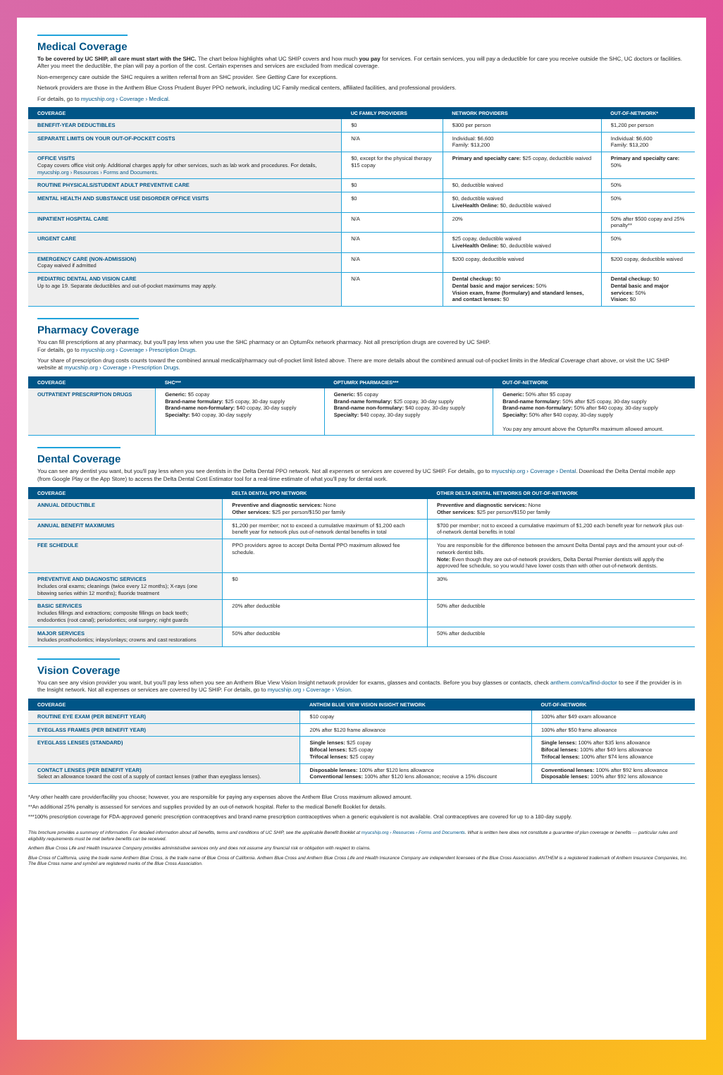Medical Coverage
To be covered by UC SHIP, all care must start with the SHC. The chart below highlights what UC SHIP covers and how much you pay for services. For certain services, you will pay a deductible for care you receive outside the SHC, UC doctors or facilities. After you meet the deductible, the plan will pay a portion of the cost. Certain expenses and services are excluded from medical coverage.
Non-emergency care outside the SHC requires a written referral from an SHC provider. See Getting Care for exceptions.
Network providers are those in the Anthem Blue Cross Prudent Buyer PPO network, including UC Family medical centers, affiliated facilities, and professional providers.
For details, go to myucship.org › Coverage › Medical.
| COVERAGE | UC FAMILY PROVIDERS | NETWORK PROVIDERS | OUT-OF-NETWORK* |
| --- | --- | --- | --- |
| BENEFIT-YEAR DEDUCTIBLES | $0 | $300 per person | $1,200 per person |
| SEPARATE LIMITS ON YOUR OUT-OF-POCKET COSTS | N/A | Individual: $6,600 Family: $13,200 | Individual: $6,600 Family: $13,200 |
| OFFICE VISITS Copay covers office visit only. Additional charges apply for other services, such as lab work and procedures. For details, myucship.org › Resources › Forms and Documents . | $0, except for the physical therapy $15 copay | Primary and specialty care: $25 copay, deductible waived | Primary and specialty care: 50% |
| ROUTINE PHYSICALS/STUDENT ADULT PREVENTIVE CARE | $0 | $0, deductible waived | 50% |
| MENTAL HEALTH AND SUBSTANCE USE DISORDER OFFICE VISITS | $0 | $0, deductible waived LiveHealth Online: $0, deductible waived | 50% |
| INPATIENT HOSPITAL CARE | N/A | 20% | 50% after $500 copay and 25% penalty** |
| URGENT CARE | N/A | $25 copay, deductible waived LiveHealth Online: $0, deductible waived | 50% |
| EMERGENCY CARE (NON-ADMISSION) Copay waived if admitted | N/A | $200 copay, deductible waived | $200 copay, deductible waived |
| PEDIATRIC DENTAL AND VISION CARE Up to age 19. Separate deductibles and out-of-pocket maximums may apply. | N/A | Dental checkup: $0 Dental basic and major services: 50% Vision exam, frame (formulary) and standard lenses, and contact lenses: $0 | Dental checkup: $0 Dental basic and major services: 50% Vision: $0 |
Pharmacy Coverage
You can fill prescriptions at any pharmacy, but you'll pay less when you use the SHC pharmacy or an OptumRx network pharmacy. Not all prescription drugs are covered by UC SHIP.
For details, go to myucship.org › Coverage › Prescription Drugs.
Your share of prescription drug costs counts toward the combined annual medical/pharmacy out-of-pocket limit listed above. There are more details about the combined annual out-of-pocket limits in the Medical Coverage chart above, or visit the UC SHIP website at myucship.org › Coverage › Prescription Drugs.
| COVERAGE | SHC*** | OPTUMRX PHARMACIES*** | OUT-OF-NETWORK |
| --- | --- | --- | --- |
| OUTPATIENT PRESCRIPTION DRUGS | Generic: $5 copay Brand-name formulary: $25 copay, 30-day supply Brand-name non-formulary: $40 copay, 30-day supply Specialty: $40 copay, 30-day supply | Generic: $5 copay Brand-name formulary: $25 copay, 30-day supply Brand-name non-formulary: $40 copay, 30-day supply Specialty: $40 copay, 30-day supply | Generic: 50% after $5 copay Brand-name formulary: 50% after $25 copay, 30-day supply Brand-name non-formulary: 50% after $40 copay, 30-day supply Specialty: 50% after $40 copay, 30-day supply You pay any amount above the OptumRx maximum allowed amount. |
Dental Coverage
You can see any dentist you want, but you'll pay less when you see dentists in the Delta Dental PPO network. Not all expenses or services are covered by UC SHIP. For details, go to myucship.org › Coverage › Dental. Download the Delta Dental mobile app (from Google Play or the App Store) to access the Delta Dental Cost Estimator tool for a real-time estimate of what you'll pay for dental work.
| COVERAGE | DELTA DENTAL PPO NETWORK | OTHER DELTA DENTAL NETWORKS OR OUT-OF-NETWORK |
| --- | --- | --- |
| ANNUAL DEDUCTIBLE | Preventive and diagnostic services: None Other services: $25 per person/$150 per family | Preventive and diagnostic services: None Other services: $25 per person/$150 per family |
| ANNUAL BENEFIT MAXIMUMS | $1,200 per member; not to exceed a cumulative maximum of $1,200 each benefit year for network plus out-of-network dental benefits in total | $700 per member; not to exceed a cumulative maximum of $1,200 each benefit year for network plus out-of-network dental benefits in total |
| FEE SCHEDULE | PPO providers agree to accept Delta Dental PPO maximum allowed fee schedule. | You are responsible for the difference between the amount Delta Dental pays and the amount your out-of-network dentist bills. Note: Even though they are out-of-network providers, Delta Dental Premier dentists will apply the approved fee schedule, so you would have lower costs than with other out-of-network dentists. |
| PREVENTIVE AND DIAGNOSTIC SERVICES Includes oral exams; cleanings (twice every 12 months); X-rays (one bitewing series within 12 months); fluoride treatment | $0 | 30% |
| BASIC SERVICES Includes fillings and extractions; composite fillings on back teeth; endodontics (root canal); periodontics; oral surgery; night guards | 20% after deductible | 50% after deductible |
| MAJOR SERVICES Includes prosthodontics; inlays/onlays; crowns and cast restorations | 50% after deductible | 50% after deductible |
Vision Coverage
You can see any vision provider you want, but you'll pay less when you see an Anthem Blue View Vision Insight network provider for exams, glasses and contacts. Before you buy glasses or contacts, check anthem.com/ca/find-doctor to see if the provider is in the Insight network. Not all expenses or services are covered by UC SHIP. For details, go to myucship.org › Coverage › Vision.
| COVERAGE | ANTHEM BLUE VIEW VISION INSIGHT NETWORK | OUT-OF-NETWORK |
| --- | --- | --- |
| ROUTINE EYE EXAM (PER BENEFIT YEAR) | $10 copay | 100% after $49 exam allowance |
| EYEGLASS FRAMES (PER BENEFIT YEAR) | 20% after $120 frame allowance | 100% after $50 frame allowance |
| EYEGLASS LENSES (STANDARD) | Single lenses: $25 copay Bifocal lenses: $25 copay Trifocal lenses: $25 copay | Single lenses: 100% after $35 lens allowance Bifocal lenses: 100% after $49 lens allowance Trifocal lenses: 100% after $74 lens allowance |
| CONTACT LENSES (PER BENEFIT YEAR) Select an allowance toward the cost of a supply of contact lenses (rather than eyeglass lenses). | Disposable lenses: 100% after $120 lens allowance Conventional lenses: 100% after $120 lens allowance; receive a 15% discount | Conventional lenses: 100% after $92 lens allowance Disposable lenses: 100% after $92 lens allowance |
*Any other health care provider/facility you choose; however, you are responsible for paying any expenses above the Anthem Blue Cross maximum allowed amount.
**An additional 25% penalty is assessed for services and supplies provided by an out-of-network hospital. Refer to the medical Benefit Booklet for details.
***100% prescription coverage for FDA-approved generic prescription contraceptives and brand-name prescription contraceptives when a generic equivalent is not available. Oral contraceptives are covered for up to a 180-day supply.
This brochure provides a summary of information. For detailed information about all benefits, terms and conditions of UC SHIP, see the applicable Benefit Booklet at myucship.org › Resources › Forms and Documents. What is written here does not constitute a guarantee of plan coverage or benefits — particular rules and eligibility requirements must be met before benefits can be received.
Anthem Blue Cross Life and Health Insurance Company provides administrative services only and does not assume any financial risk or obligation with respect to claims.
Blue Cross of California, using the trade name Anthem Blue Cross, is the trade name of Blue Cross of California. Anthem Blue Cross and Anthem Blue Cross Life and Health Insurance Company are independent licensees of the Blue Cross Association. ANTHEM is a registered trademark of Anthem Insurance Companies, Inc. The Blue Cross name and symbol are registered marks of the Blue Cross Association.